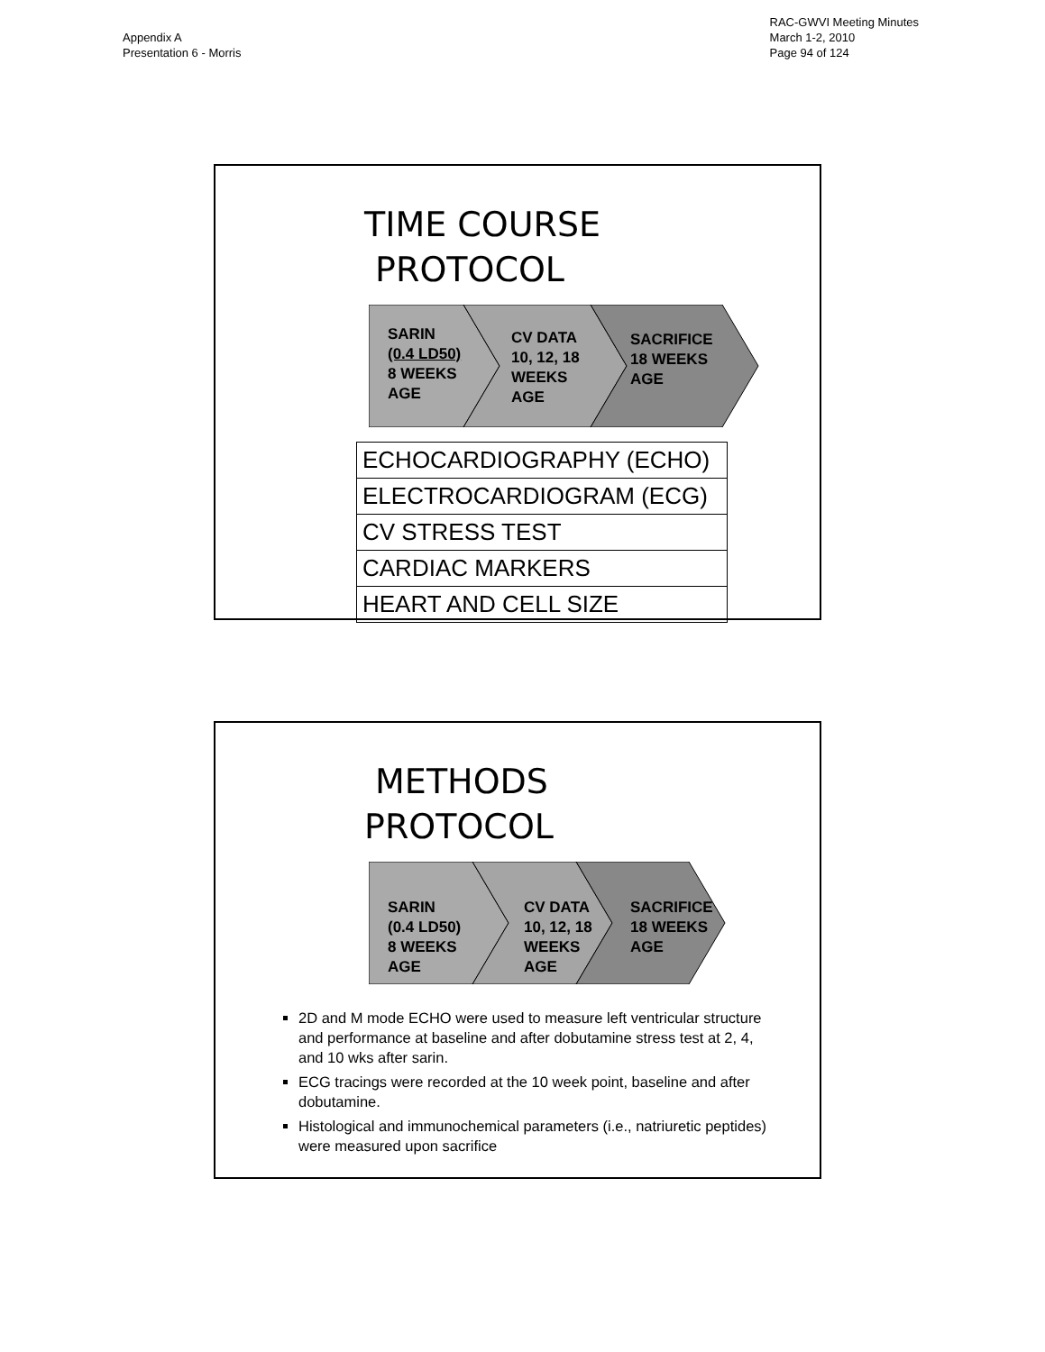Appendix A
Presentation 6 - Morris
RAC-GWVI Meeting Minutes
March 1-2, 2010
Page 94 of 124
TIME COURSE
PROTOCOL
SARIN
(0.4 LD50)
8 WEEKS
AGE
CV DATA
10, 12, 18
WEEKS
AGE
SACRIFICE
18 WEEKS
AGE
| ECHOCARDIOGRAPHY (ECHO) |
| ELECTROCARDIOGRAM (ECG) |
| CV STRESS TEST |
| CARDIAC MARKERS |
| HEART AND CELL SIZE |
METHODS
PROTOCOL
SARIN
(0.4 LD50)
8 WEEKS
AGE
CV DATA
10, 12, 18
WEEKS
AGE
SACRIFICE
18 WEEKS
AGE
2D and M mode ECHO were used to measure left ventricular structure and performance at baseline and after dobutamine stress test at 2, 4, and 10 wks after sarin.
ECG tracings were recorded at the 10 week point, baseline and after dobutamine.
Histological and immunochemical parameters (i.e., natriuretic peptides) were measured upon sacrifice